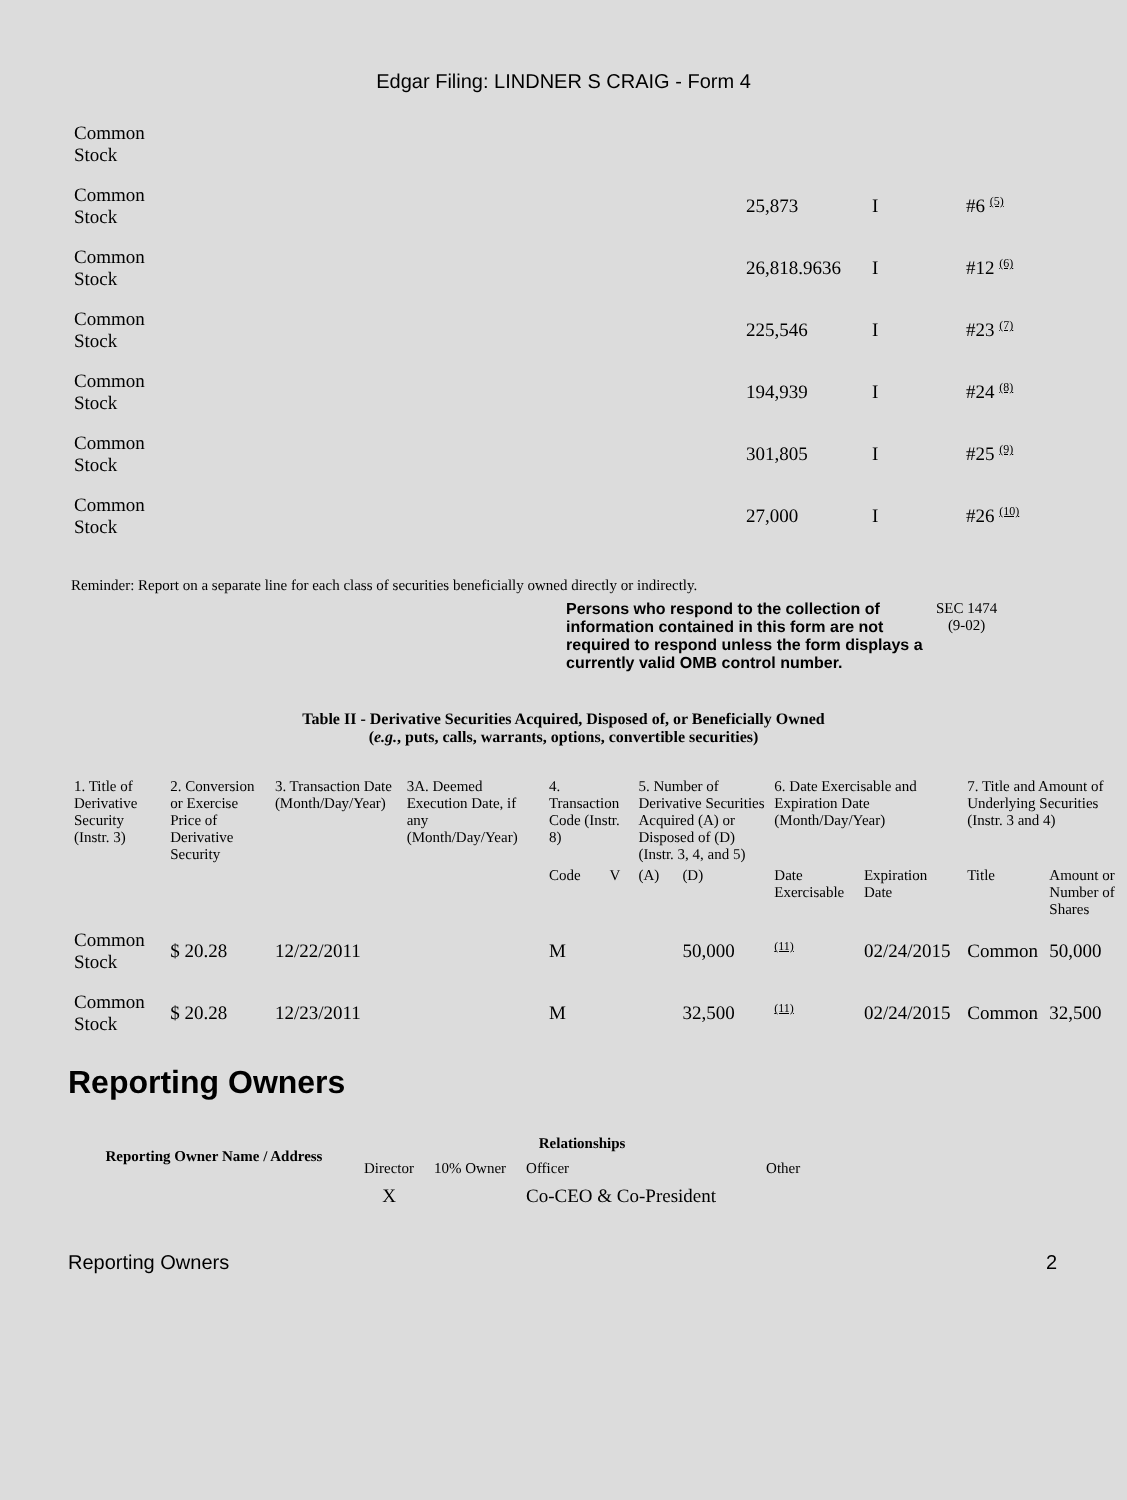Edgar Filing: LINDNER S CRAIG - Form 4
| Common Stock | | | |
| Common Stock | 25,873 | I | #6 (5) |
| Common Stock | 26,818.9636 | I | #12 (6) |
| Common Stock | 225,546 | I | #23 (7) |
| Common Stock | 194,939 | I | #24 (8) |
| Common Stock | 301,805 | I | #25 (9) |
| Common Stock | 27,000 | I | #26 (10) |
Reminder: Report on a separate line for each class of securities beneficially owned directly or indirectly.
Persons who respond to the collection of information contained in this form are not required to respond unless the form displays a currently valid OMB control number.
SEC 1474
(9-02)
Table II - Derivative Securities Acquired, Disposed of, or Beneficially Owned
(e.g., puts, calls, warrants, options, convertible securities)
| 1. Title of Derivative Security (Instr. 3) | 2. Conversion or Exercise Price of Derivative Security | 3. Transaction Date (Month/Day/Year) | 3A. Deemed Execution Date, if any (Month/Day/Year) | 4. Transaction Code (Instr. 8) | | 5. Number of Derivative Securities Acquired (A) or Disposed of (D) (Instr. 3, 4, and 5) | | 6. Date Exercisable and Expiration Date (Month/Day/Year) | | 7. Title and Amount of Underlying Securities (Instr. 3 and 4) | |
| --- | --- | --- | --- | --- | --- | --- | --- | --- | --- | --- | --- |
| | | | | Code | V | (A) | (D) | Date Exercisable | Expiration Date | Title | Amount or Number of Shares |
| Common Stock | $ 20.28 | 12/22/2011 | | M | | | 50,000 | (11) | 02/24/2015 | Common | 50,000 |
| Common Stock | $ 20.28 | 12/23/2011 | | M | | | 32,500 | (11) | 02/24/2015 | Common | 32,500 |
Reporting Owners
| Reporting Owner Name / Address | Relationships | | | |
| --- | --- | --- | --- | --- |
| | Director | 10% Owner | Officer | Other |
| | X | | Co-CEO & Co-President | |
Reporting Owners 2